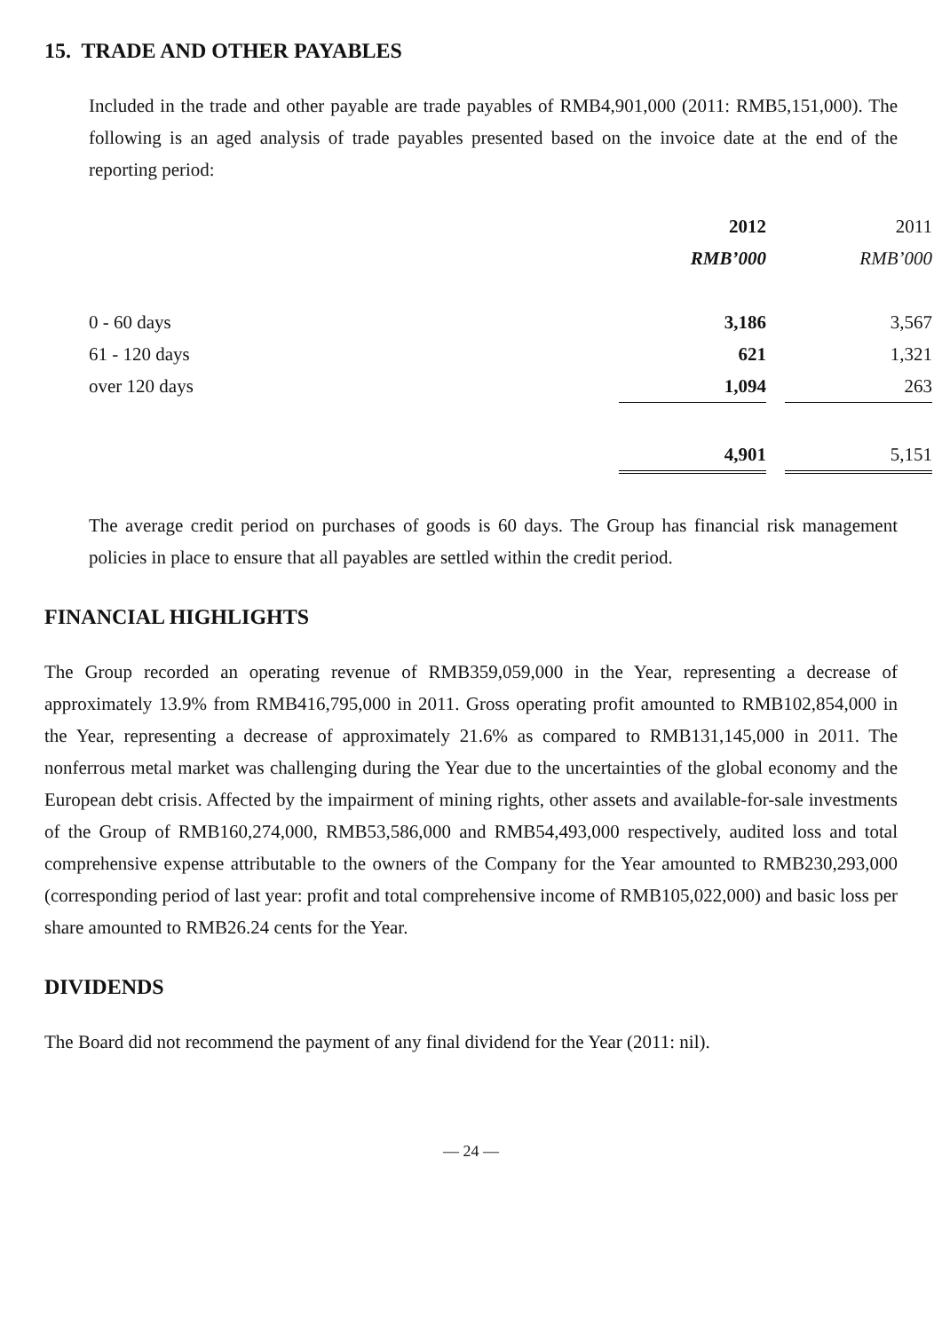15. TRADE AND OTHER PAYABLES
Included in the trade and other payable are trade payables of RMB4,901,000 (2011: RMB5,151,000). The following is an aged analysis of trade payables presented based on the invoice date at the end of the reporting period:
| | 2012 | | 2011 |
| | RMB’000 | | RMB’000 |
| 0 - 60 days | 3,186 | | 3,567 |
| 61 - 120 days | 621 | | 1,321 |
| over 120 days | 1,094 | | 263 |
| | 4,901 | | 5,151 |
The average credit period on purchases of goods is 60 days. The Group has financial risk management policies in place to ensure that all payables are settled within the credit period.
FINANCIAL HIGHLIGHTS
The Group recorded an operating revenue of RMB359,059,000 in the Year, representing a decrease of approximately 13.9% from RMB416,795,000 in 2011. Gross operating profit amounted to RMB102,854,000 in the Year, representing a decrease of approximately 21.6% as compared to RMB131,145,000 in 2011. The nonferrous metal market was challenging during the Year due to the uncertainties of the global economy and the European debt crisis. Affected by the impairment of mining rights, other assets and available-for-sale investments of the Group of RMB160,274,000, RMB53,586,000 and RMB54,493,000 respectively, audited loss and total comprehensive expense attributable to the owners of the Company for the Year amounted to RMB230,293,000 (corresponding period of last year: profit and total comprehensive income of RMB105,022,000) and basic loss per share amounted to RMB26.24 cents for the Year.
DIVIDENDS
The Board did not recommend the payment of any final dividend for the Year (2011: nil).
— 24 —